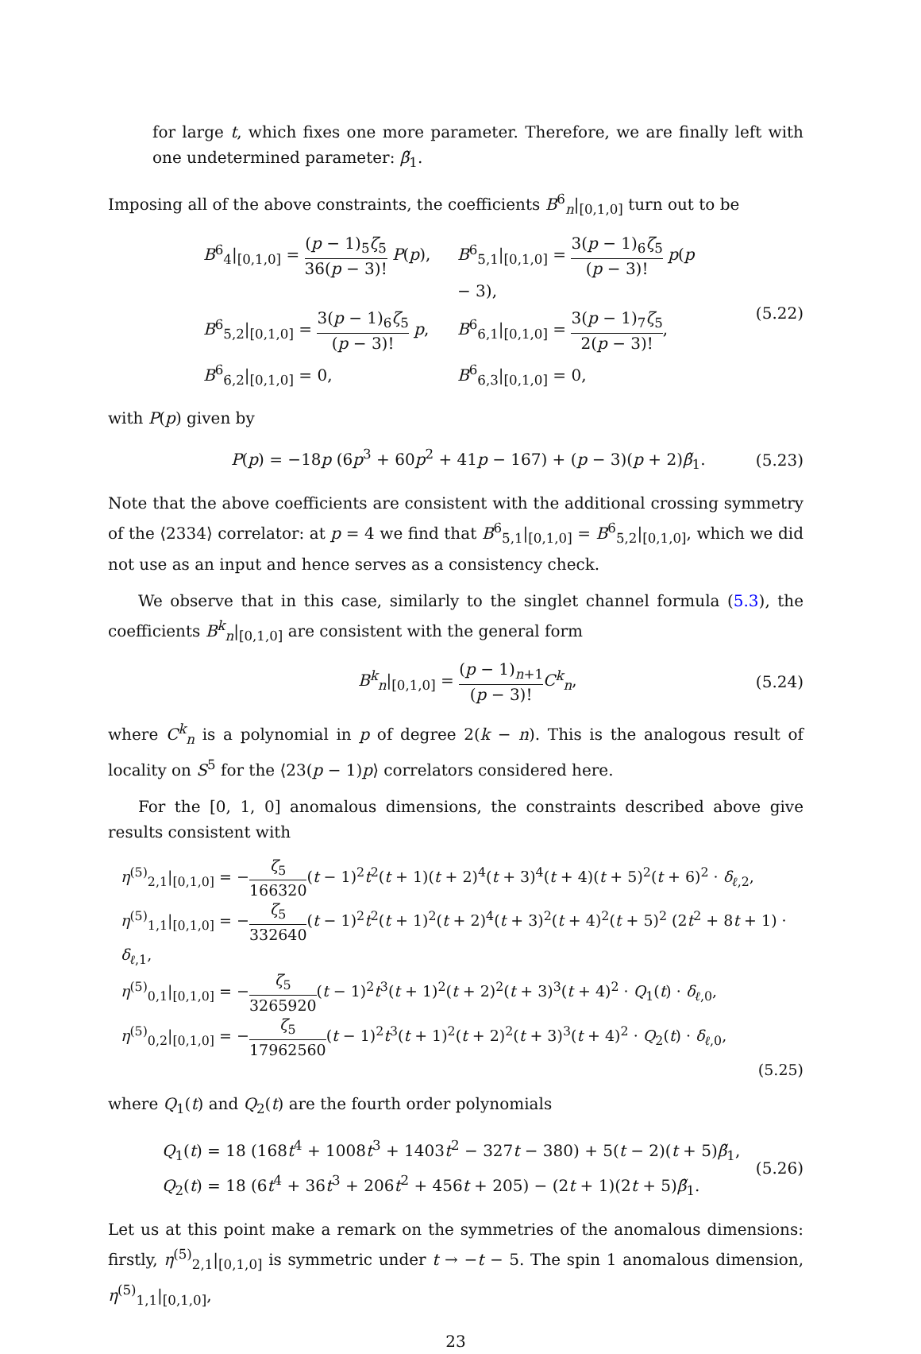for large t, which fixes one more parameter. Therefore, we are finally left with one undetermined parameter: β̃<sub>1</sub>.
Imposing all of the above constraints, the coefficients B<sup>6</sup><sub>n</sub>|<sub>[0,1,0]</sub> turn out to be
B<sup>6</sup><sub>4</sub>|<sub>[0,1,0]</sub> = (p − 1)<sub>5</sub>ζ<sub>5</sub> 36(p − 3)! P(p),
B<sup>6</sup><sub>5,1</sub>|<sub>[0,1,0]</sub> = 3(p − 1)<sub>6</sub>ζ<sub>5</sub> (p − 3)! p(p − 3),
B<sup>6</sup><sub>5,2</sub>|<sub>[0,1,0]</sub> = 3(p − 1)<sub>6</sub>ζ<sub>5</sub> (p − 3)! p,
B<sup>6</sup><sub>6,1</sub>|<sub>[0,1,0]</sub> = 3(p − 1)<sub>7</sub>ζ<sub>5</sub> 2(p − 3)!,
B<sup>6</sup><sub>6,2</sub>|<sub>[0,1,0]</sub> = 0,
B<sup>6</sup><sub>6,3</sub>|<sub>[0,1,0]</sub> = 0,
(5.22)
with P(p) given by
P(p) = −18p (6p<sup>3</sup> + 60p<sup>2</sup> + 41p − 167) + (p − 3)(p + 2)β̃<sub>1</sub>.
(5.23)
Note that the above coefficients are consistent with the additional crossing symmetry of the ⟨2334⟩ correlator: at p = 4 we find that B<sup>6</sup><sub>5,1</sub>|<sub>[0,1,0]</sub> = B<sup>6</sup><sub>5,2</sub>|<sub>[0,1,0]</sub>, which we did not use as an input and hence serves as a consistency check.
We observe that in this case, similarly to the singlet channel formula (5.3), the coefficients B<sup>k</sup><sub>n</sub>|<sub>[0,1,0]</sub> are consistent with the general form
B<sup>k</sup><sub>n</sub>|<sub>[0,1,0]</sub> = (p − 1)<sub>n+1</sub> (p − 3)!C<sup>k</sup><sub>n</sub>,
(5.24)
where C<sup>k</sup><sub>n</sub> is a polynomial in p of degree 2(k − n). This is the analogous result of locality on S<sup>5</sup> for the ⟨23(p − 1)p⟩ correlators considered here.
For the [0, 1, 0] anomalous dimensions, the constraints described above give results consistent with
η<sup>(5)</sup><sub>2,1</sub>|<sub>[0,1,0]</sub> = −ζ<sub>5</sub> 166320(t − 1)<sup>2</sup>t<sup>2</sup>(t + 1)(t + 2)<sup>4</sup>(t + 3)<sup>4</sup>(t + 4)(t + 5)<sup>2</sup>(t + 6)<sup>2</sup> · δ<sub>ℓ,2</sub>,
η<sup>(5)</sup><sub>1,1</sub>|<sub>[0,1,0]</sub> = −ζ<sub>5</sub> 332640(t − 1)<sup>2</sup>t<sup>2</sup>(t + 1)<sup>2</sup>(t + 2)<sup>4</sup>(t + 3)<sup>2</sup>(t + 4)<sup>2</sup>(t + 5)<sup>2</sup> (2t<sup>2</sup> + 8t + 1) · δ<sub>ℓ,1</sub>,
η<sup>(5)</sup><sub>0,1</sub>|<sub>[0,1,0]</sub> = −ζ<sub>5</sub> 3265920(t − 1)<sup>2</sup>t<sup>3</sup>(t + 1)<sup>2</sup>(t + 2)<sup>2</sup>(t + 3)<sup>3</sup>(t + 4)<sup>2</sup> · Q<sub>1</sub>(t) · δ<sub>ℓ,0</sub>,
η<sup>(5)</sup><sub>0,2</sub>|<sub>[0,1,0]</sub> = −ζ<sub>5</sub> 17962560(t − 1)<sup>2</sup>t<sup>3</sup>(t + 1)<sup>2</sup>(t + 2)<sup>2</sup>(t + 3)<sup>3</sup>(t + 4)<sup>2</sup> · Q<sub>2</sub>(t) · δ<sub>ℓ,0</sub>,
(5.25)
where Q<sub>1</sub>(t) and Q<sub>2</sub>(t) are the fourth order polynomials
Q<sub>1</sub>(t) = 18 (168t<sup>4</sup> + 1008t<sup>3</sup> + 1403t<sup>2</sup> − 327t − 380) + 5(t − 2)(t + 5)β̃<sub>1</sub>,
Q<sub>2</sub>(t) = 18 (6t<sup>4</sup> + 36t<sup>3</sup> + 206t<sup>2</sup> + 456t + 205) − (2t + 1)(2t + 5)β̃<sub>1</sub>.
(5.26)
Let us at this point make a remark on the symmetries of the anomalous dimensions: firstly, η<sup>(5)</sup><sub>2,1</sub>|<sub>[0,1,0]</sub> is symmetric under t → −t − 5. The spin 1 anomalous dimension, η<sup>(5)</sup><sub>1,1</sub>|<sub>[0,1,0]</sub>,
23